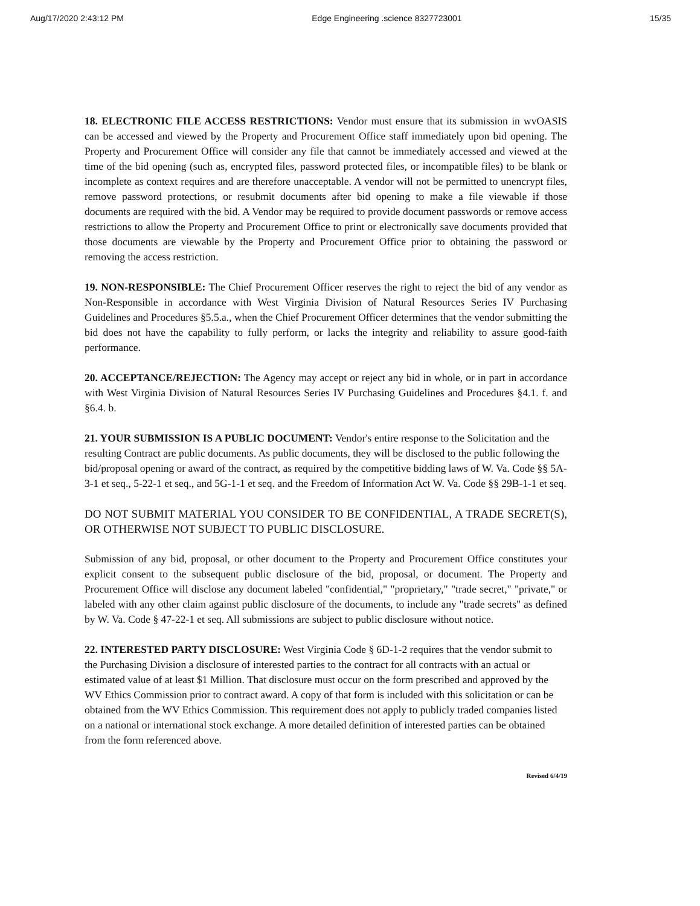Aug/17/2020 2:43:12 PM Edge Engineering .science 8327723001 15/35
18. ELECTRONIC FILE ACCESS RESTRICTIONS: Vendor must ensure that its submission in wvOASIS can be accessed and viewed by the Property and Procurement Office staff immediately upon bid opening. The Property and Procurement Office will consider any file that cannot be immediately accessed and viewed at the time of the bid opening (such as, encrypted files, password protected files, or incompatible files) to be blank or incomplete as context requires and are therefore unacceptable. A vendor will not be permitted to unencrypt files, remove password protections, or resubmit documents after bid opening to make a file viewable if those documents are required with the bid. A Vendor may be required to provide document passwords or remove access restrictions to allow the Property and Procurement Office to print or electronically save documents provided that those documents are viewable by the Property and Procurement Office prior to obtaining the password or removing the access restriction.
19. NON-RESPONSIBLE: The Chief Procurement Officer reserves the right to reject the bid of any vendor as Non-Responsible in accordance with West Virginia Division of Natural Resources Series IV Purchasing Guidelines and Procedures §5.5.a., when the Chief Procurement Officer determines that the vendor submitting the bid does not have the capability to fully perform, or lacks the integrity and reliability to assure good-faith performance.
20. ACCEPTANCE/REJECTION: The Agency may accept or reject any bid in whole, or in part in accordance with West Virginia Division of Natural Resources Series IV Purchasing Guidelines and Procedures §4.1. f. and §6.4. b.
21. YOUR SUBMISSION IS A PUBLIC DOCUMENT: Vendor's entire response to the Solicitation and the resulting Contract are public documents. As public documents, they will be disclosed to the public following the bid/proposal opening or award of the contract, as required by the competitive bidding laws of W. Va. Code §§ 5A-3-1 et seq., 5-22-1 et seq., and 5G-1-1 et seq. and the Freedom of Information Act W. Va. Code §§ 29B-1-1 et seq.
DO NOT SUBMIT MATERIAL YOU CONSIDER TO BE CONFIDENTIAL, A TRADE SECRET(S), OR OTHERWISE NOT SUBJECT TO PUBLIC DISCLOSURE.
Submission of any bid, proposal, or other document to the Property and Procurement Office constitutes your explicit consent to the subsequent public disclosure of the bid, proposal, or document. The Property and Procurement Office will disclose any document labeled "confidential," "proprietary," "trade secret," "private," or labeled with any other claim against public disclosure of the documents, to include any "trade secrets" as defined by W. Va. Code § 47-22-1 et seq. All submissions are subject to public disclosure without notice.
22. INTERESTED PARTY DISCLOSURE: West Virginia Code § 6D-1-2 requires that the vendor submit to the Purchasing Division a disclosure of interested parties to the contract for all contracts with an actual or estimated value of at least $1 Million. That disclosure must occur on the form prescribed and approved by the WV Ethics Commission prior to contract award. A copy of that form is included with this solicitation or can be obtained from the WV Ethics Commission. This requirement does not apply to publicly traded companies listed on a national or international stock exchange. A more detailed definition of interested parties can be obtained from the form referenced above.
Revised 6/4/19